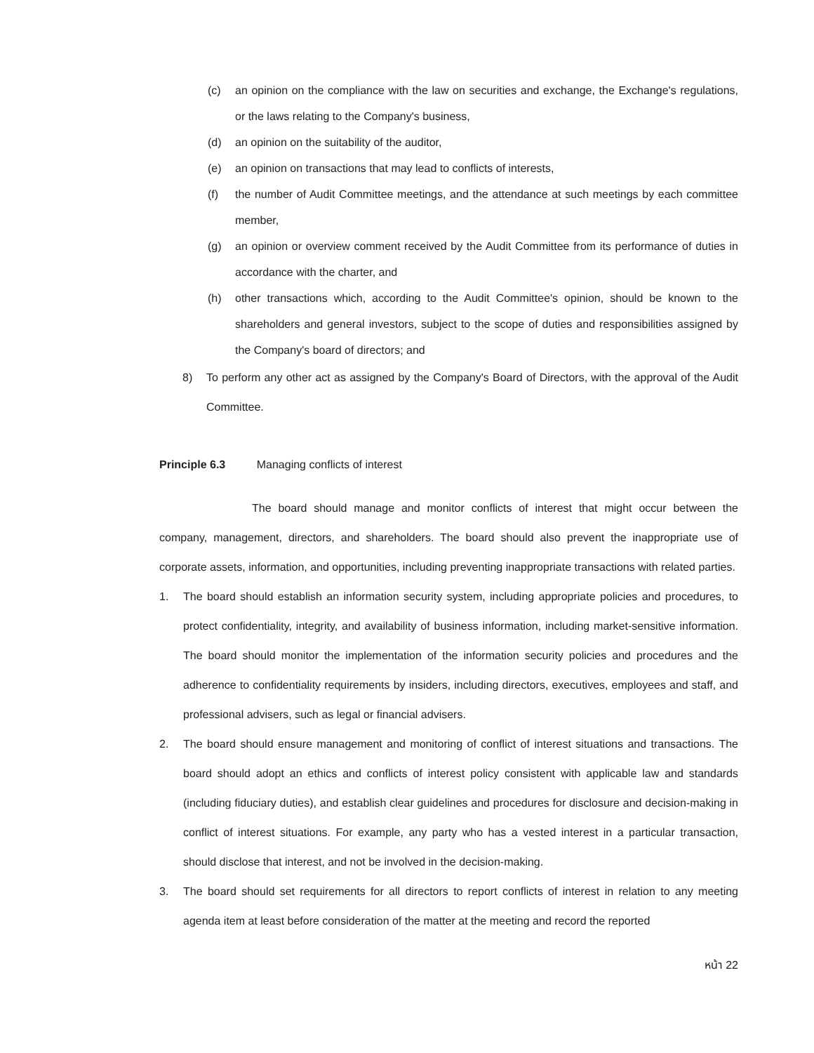(c) an opinion on the compliance with the law on securities and exchange, the Exchange's regulations, or the laws relating to the Company's business,
(d) an opinion on the suitability of the auditor,
(e) an opinion on transactions that may lead to conflicts of interests,
(f) the number of Audit Committee meetings, and the attendance at such meetings by each committee member,
(g) an opinion or overview comment received by the Audit Committee from its performance of duties in accordance with the charter, and
(h) other transactions which, according to the Audit Committee's opinion, should be known to the shareholders and general investors, subject to the scope of duties and responsibilities assigned by the Company's board of directors; and
8) To perform any other act as assigned by the Company's Board of Directors, with the approval of the Audit Committee.
Principle 6.3 Managing conflicts of interest
The board should manage and monitor conflicts of interest that might occur between the company, management, directors, and shareholders. The board should also prevent the inappropriate use of corporate assets, information, and opportunities, including preventing inappropriate transactions with related parties.
1. The board should establish an information security system, including appropriate policies and procedures, to protect confidentiality, integrity, and availability of business information, including market-sensitive information. The board should monitor the implementation of the information security policies and procedures and the adherence to confidentiality requirements by insiders, including directors, executives, employees and staff, and professional advisers, such as legal or financial advisers.
2. The board should ensure management and monitoring of conflict of interest situations and transactions. The board should adopt an ethics and conflicts of interest policy consistent with applicable law and standards (including fiduciary duties), and establish clear guidelines and procedures for disclosure and decision-making in conflict of interest situations. For example, any party who has a vested interest in a particular transaction, should disclose that interest, and not be involved in the decision-making.
3. The board should set requirements for all directors to report conflicts of interest in relation to any meeting agenda item at least before consideration of the matter at the meeting and record the reported
หน้า 22